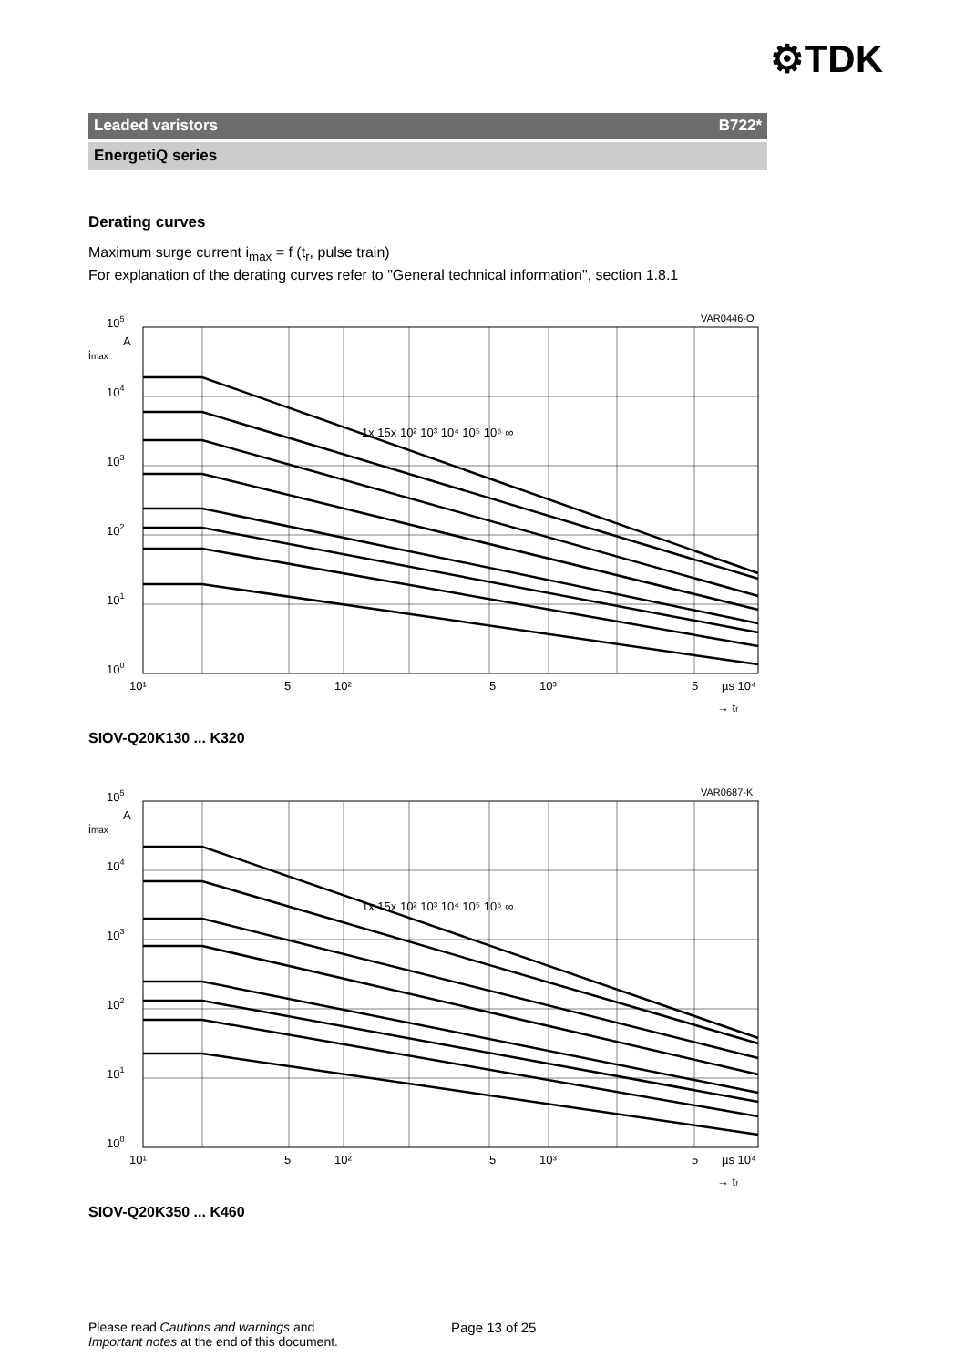⚙TDK
Leaded varistors B722*
EnergetiQ series
Derating curves
Maximum surge current i<sub>max</sub> = f (t<sub>r</sub>, pulse train)
For explanation of the derating curves refer to "General technical information", section 1.8.1
VAR0446-O
105
imax
A
104
103
102
101
100
1x 15x 10² 10³ 10⁴ 10⁵ 10⁶ ∞
10¹
5
10²
5
10³
5
µs 10⁴
→ tr
SIOV-Q20K130 ... K320
VAR0687-K
105
imax
A
104
103
102
101
100
1x 15x 10² 10³ 10⁴ 10⁵ 10⁶ ∞
10¹
5
10²
5
10³
5
µs 10⁴
→ tr
SIOV-Q20K350 ... K460
Please read Cautions and warnings and
Important notes at the end of this document.
Page 13 of 25